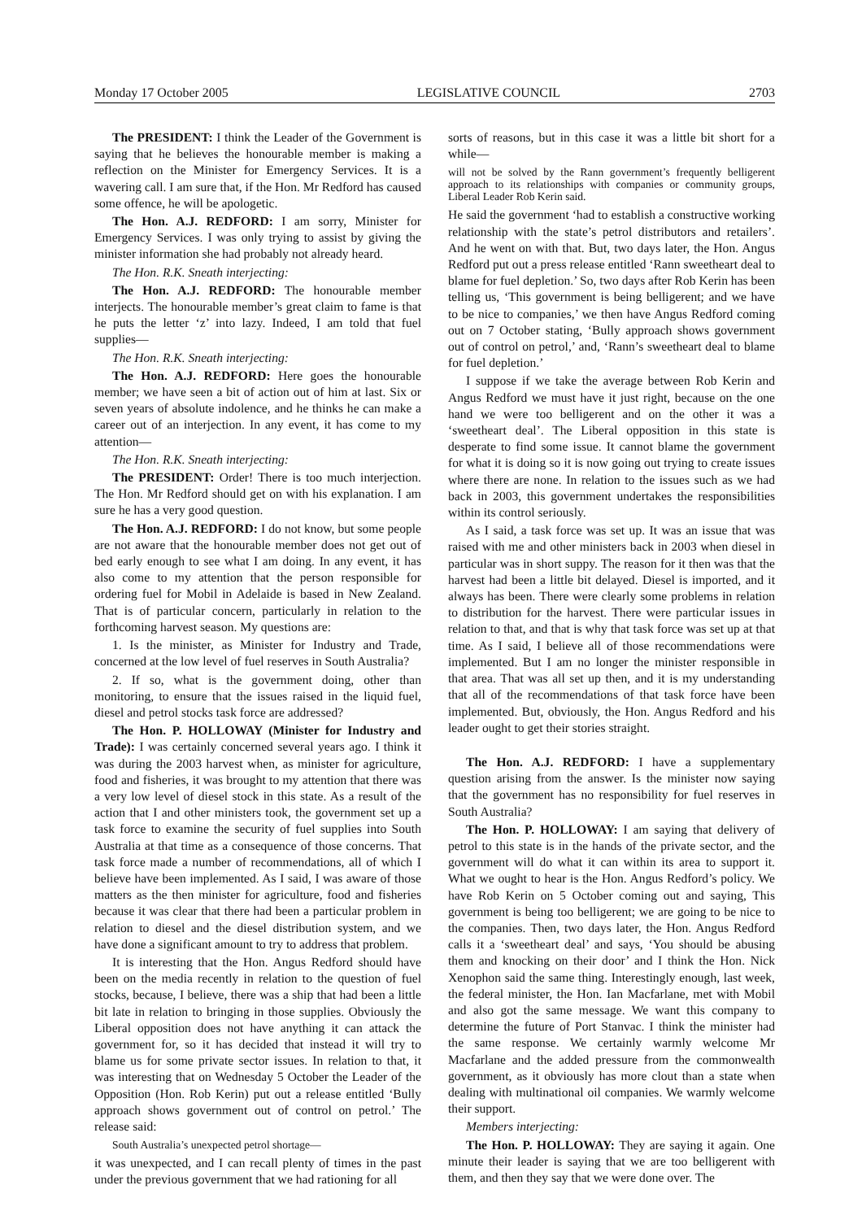Monday 17 October 2005 LEGISLATIVE COUNCIL 2703
The PRESIDENT: I think the Leader of the Government is saying that he believes the honourable member is making a reflection on the Minister for Emergency Services. It is a wavering call. I am sure that, if the Hon. Mr Redford has caused some offence, he will be apologetic.
The Hon. A.J. REDFORD: I am sorry, Minister for Emergency Services. I was only trying to assist by giving the minister information she had probably not already heard.
The Hon. R.K. Sneath interjecting:
The Hon. A.J. REDFORD: The honourable member interjects. The honourable member’s great claim to fame is that he puts the letter ‘z’ into lazy. Indeed, I am told that fuel supplies—
The Hon. R.K. Sneath interjecting:
The Hon. A.J. REDFORD: Here goes the honourable member; we have seen a bit of action out of him at last. Six or seven years of absolute indolence, and he thinks he can make a career out of an interjection. In any event, it has come to my attention—
The Hon. R.K. Sneath interjecting:
The PRESIDENT: Order! There is too much interjection. The Hon. Mr Redford should get on with his explanation. I am sure he has a very good question.
The Hon. A.J. REDFORD: I do not know, but some people are not aware that the honourable member does not get out of bed early enough to see what I am doing. In any event, it has also come to my attention that the person responsible for ordering fuel for Mobil in Adelaide is based in New Zealand. That is of particular concern, particularly in relation to the forthcoming harvest season. My questions are:
1. Is the minister, as Minister for Industry and Trade, concerned at the low level of fuel reserves in South Australia?
2. If so, what is the government doing, other than monitoring, to ensure that the issues raised in the liquid fuel, diesel and petrol stocks task force are addressed?
The Hon. P. HOLLOWAY (Minister for Industry and Trade): I was certainly concerned several years ago. I think it was during the 2003 harvest when, as minister for agriculture, food and fisheries, it was brought to my attention that there was a very low level of diesel stock in this state. As a result of the action that I and other ministers took, the government set up a task force to examine the security of fuel supplies into South Australia at that time as a consequence of those concerns. That task force made a number of recommendations, all of which I believe have been implemented. As I said, I was aware of those matters as the then minister for agriculture, food and fisheries because it was clear that there had been a particular problem in relation to diesel and the diesel distribution system, and we have done a significant amount to try to address that problem.
It is interesting that the Hon. Angus Redford should have been on the media recently in relation to the question of fuel stocks, because, I believe, there was a ship that had been a little bit late in relation to bringing in those supplies. Obviously the Liberal opposition does not have anything it can attack the government for, so it has decided that instead it will try to blame us for some private sector issues. In relation to that, it was interesting that on Wednesday 5 October the Leader of the Opposition (Hon. Rob Kerin) put out a release entitled ‘Bully approach shows government out of control on petrol.’ The release said:
South Australia’s unexpected petrol shortage—
it was unexpected, and I can recall plenty of times in the past under the previous government that we had rationing for all
sorts of reasons, but in this case it was a little bit short for a while—
will not be solved by the Rann government’s frequently belligerent approach to its relationships with companies or community groups, Liberal Leader Rob Kerin said.
He said the government ‘had to establish a constructive working relationship with the state’s petrol distributors and retailers’. And he went on with that. But, two days later, the Hon. Angus Redford put out a press release entitled ‘Rann sweetheart deal to blame for fuel depletion.’ So, two days after Rob Kerin has been telling us, ‘This government is being belligerent; and we have to be nice to companies,’ we then have Angus Redford coming out on 7 October stating, ‘Bully approach shows government out of control on petrol,’ and, ‘Rann’s sweetheart deal to blame for fuel depletion.’
I suppose if we take the average between Rob Kerin and Angus Redford we must have it just right, because on the one hand we were too belligerent and on the other it was a ‘sweetheart deal’. The Liberal opposition in this state is desperate to find some issue. It cannot blame the government for what it is doing so it is now going out trying to create issues where there are none. In relation to the issues such as we had back in 2003, this government undertakes the responsibilities within its control seriously.
As I said, a task force was set up. It was an issue that was raised with me and other ministers back in 2003 when diesel in particular was in short suppy. The reason for it then was that the harvest had been a little bit delayed. Diesel is imported, and it always has been. There were clearly some problems in relation to distribution for the harvest. There were particular issues in relation to that, and that is why that task force was set up at that time. As I said, I believe all of those recommendations were implemented. But I am no longer the minister responsible in that area. That was all set up then, and it is my understanding that all of the recommendations of that task force have been implemented. But, obviously, the Hon. Angus Redford and his leader ought to get their stories straight.
The Hon. A.J. REDFORD: I have a supplementary question arising from the answer. Is the minister now saying that the government has no responsibility for fuel reserves in South Australia?
The Hon. P. HOLLOWAY: I am saying that delivery of petrol to this state is in the hands of the private sector, and the government will do what it can within its area to support it. What we ought to hear is the Hon. Angus Redford’s policy. We have Rob Kerin on 5 October coming out and saying, This government is being too belligerent; we are going to be nice to the companies. Then, two days later, the Hon. Angus Redford calls it a ‘sweetheart deal’ and says, ‘You should be abusing them and knocking on their door’ and I think the Hon. Nick Xenophon said the same thing. Interestingly enough, last week, the federal minister, the Hon. Ian Macfarlane, met with Mobil and also got the same message. We want this company to determine the future of Port Stanvac. I think the minister had the same response. We certainly warmly welcome Mr Macfarlane and the added pressure from the commonwealth government, as it obviously has more clout than a state when dealing with multinational oil companies. We warmly welcome their support.
Members interjecting:
The Hon. P. HOLLOWAY: They are saying it again. One minute their leader is saying that we are too belligerent with them, and then they say that we were done over. The